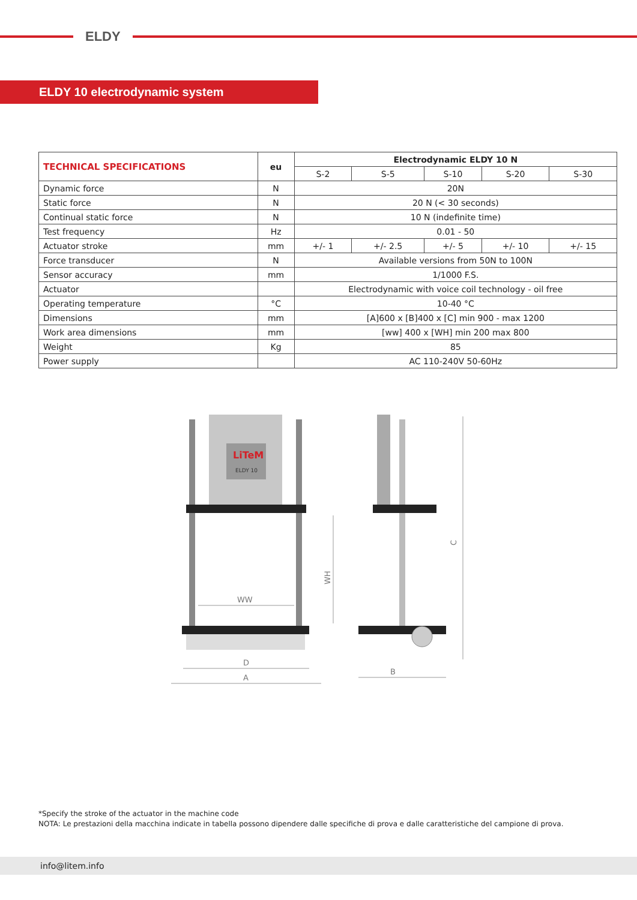ELDY
ELDY 10 electrodynamic system
| TECHNICAL SPECIFICATIONS | eu | Electrodynamic ELDY 10 N | | | | |
| --- | --- | --- | --- | --- | --- | --- |
| | | S-2 | S-5 | S-10 | S-20 | S-30 |
| Dynamic force | N | 20N | | | | |
| Static force | N | 20 N (< 30 seconds) | | | | |
| Continual static force | N | 10 N (indefinite time) | | | | |
| Test frequency | Hz | 0.01 - 50 | | | | |
| Actuator stroke | mm | +/- 1 | +/- 2.5 | +/- 5 | +/- 10 | +/- 15 |
| Force transducer | N | Available versions from 50N to 100N | | | | |
| Sensor accuracy | mm | 1/1000 F.S. | | | | |
| Actuator | | Electrodynamic with voice coil technology - oil free | | | | |
| Operating temperature | °C | 10-40 °C | | | | |
| Dimensions | mm | [A]600 x [B]400 x [C] min 900 - max 1200 | | | | |
| Work area dimensions | mm | [ww] 400 x [WH] min 200 max 800 | | | | |
| Weight | Kg | 85 | | | | |
| Power supply | | AC 110-240V 50-60Hz | | | | |
LiTeM
ELDY 10
WW
WH
D
A
C
B
*Specify the stroke of the actuator in the machine code
NOTA: Le prestazioni della macchina indicate in tabella possono dipendere dalle specifiche di prova e dalle caratteristiche del campione di prova.
info@litem.info